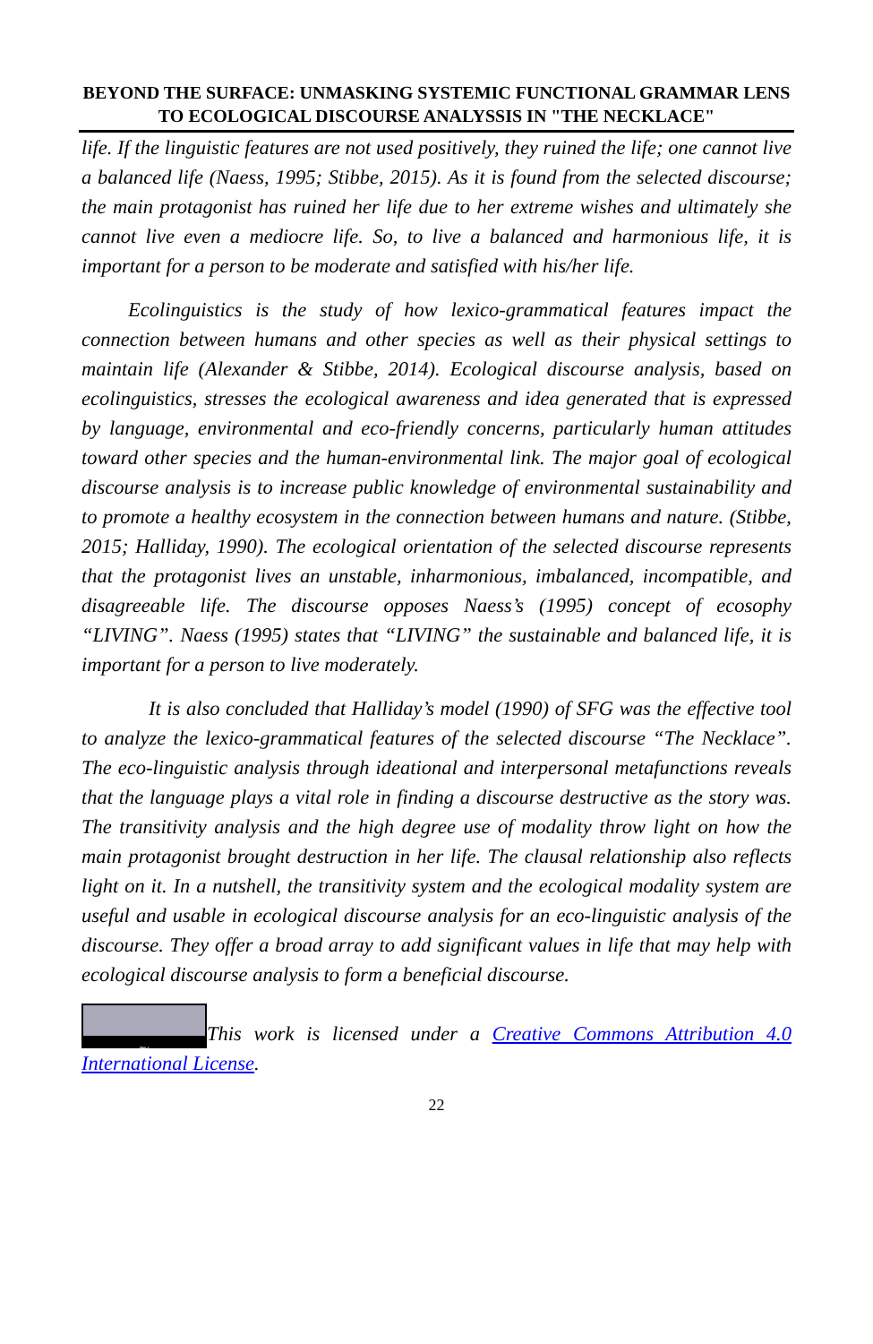BEYOND THE SURFACE: UNMASKING SYSTEMIC FUNCTIONAL GRAMMAR LENS TO ECOLOGICAL DISCOURSE ANALYSSIS IN "THE NECKLACE"
life. If the linguistic features are not used positively, they ruined the life; one cannot live a balanced life (Naess, 1995; Stibbe, 2015). As it is found from the selected discourse; the main protagonist has ruined her life due to her extreme wishes and ultimately she cannot live even a mediocre life. So, to live a balanced and harmonious life, it is important for a person to be moderate and satisfied with his/her life.
Ecolinguistics is the study of how lexico-grammatical features impact the connection between humans and other species as well as their physical settings to maintain life (Alexander & Stibbe, 2014). Ecological discourse analysis, based on ecolinguistics, stresses the ecological awareness and idea generated that is expressed by language, environmental and eco-friendly concerns, particularly human attitudes toward other species and the human-environmental link. The major goal of ecological discourse analysis is to increase public knowledge of environmental sustainability and to promote a healthy ecosystem in the connection between humans and nature. (Stibbe, 2015; Halliday, 1990). The ecological orientation of the selected discourse represents that the protagonist lives an unstable, inharmonious, imbalanced, incompatible, and disagreeable life. The discourse opposes Naess’s (1995) concept of ecosophy “LIVING”. Naess (1995) states that “LIVING” the sustainable and balanced life, it is important for a person to live moderately.
It is also concluded that Halliday’s model (1990) of SFG was the effective tool to analyze the lexico-grammatical features of the selected discourse “The Necklace”. The eco-linguistic analysis through ideational and interpersonal metafunctions reveals that the language plays a vital role in finding a discourse destructive as the story was. The transitivity analysis and the high degree use of modality throw light on how the main protagonist brought destruction in her life. The clausal relationship also reflects light on it. In a nutshell, the transitivity system and the ecological modality system are useful and usable in ecological discourse analysis for an eco-linguistic analysis of the discourse. They offer a broad array to add significant values in life that may help with ecological discourse analysis to form a beneficial discourse.
BY This work is licensed under a Creative Commons Attribution 4.0 International License.
22